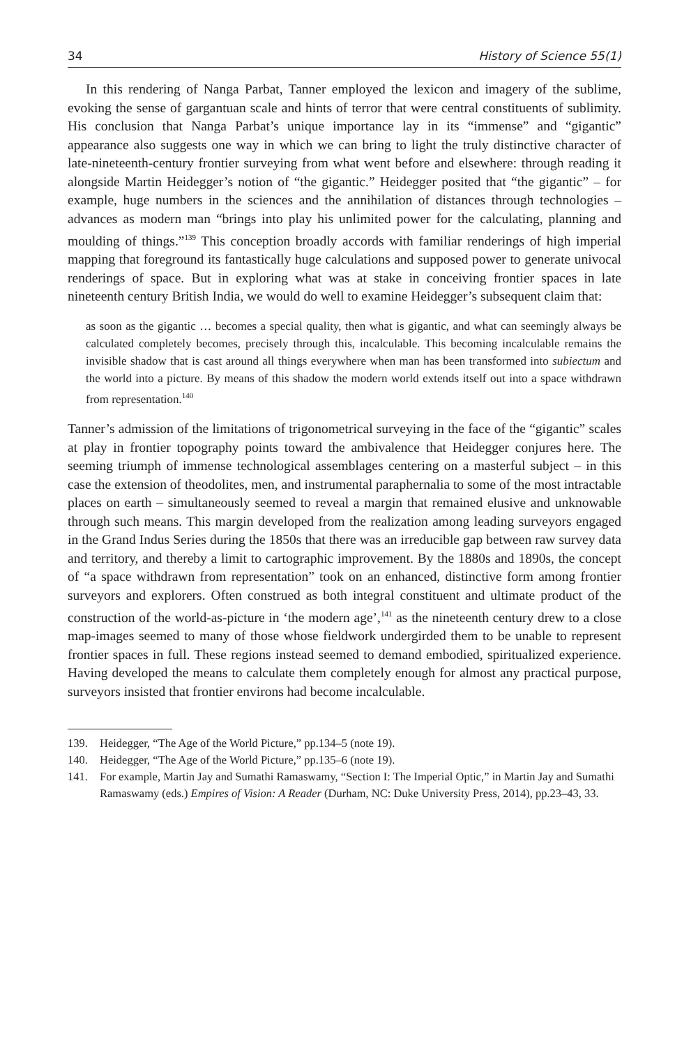34 History of Science 55(1)
In this rendering of Nanga Parbat, Tanner employed the lexicon and imagery of the sublime, evoking the sense of gargantuan scale and hints of terror that were central constituents of sublimity. His conclusion that Nanga Parbat’s unique importance lay in its “immense” and “gigantic” appearance also suggests one way in which we can bring to light the truly distinctive character of late-nineteenth-century frontier surveying from what went before and elsewhere: through reading it alongside Martin Heidegger’s notion of “the gigantic.” Heidegger posited that “the gigantic” – for example, huge numbers in the sciences and the annihilation of distances through technologies – advances as modern man “brings into play his unlimited power for the calculating, planning and moulding of things.”<sup>139</sup> This conception broadly accords with familiar renderings of high imperial mapping that foreground its fantastically huge calculations and supposed power to generate univocal renderings of space. But in exploring what was at stake in conceiving frontier spaces in late nineteenth century British India, we would do well to examine Heidegger’s subsequent claim that:
as soon as the gigantic … becomes a special quality, then what is gigantic, and what can seemingly always be calculated completely becomes, precisely through this, incalculable. This becoming incalculable remains the invisible shadow that is cast around all things everywhere when man has been transformed into subiectum and the world into a picture. By means of this shadow the modern world extends itself out into a space withdrawn from representation.<sup>140</sup>
Tanner’s admission of the limitations of trigonometrical surveying in the face of the “gigantic” scales at play in frontier topography points toward the ambivalence that Heidegger conjures here. The seeming triumph of immense technological assemblages centering on a masterful subject – in this case the extension of theodolites, men, and instrumental paraphernalia to some of the most intractable places on earth – simultaneously seemed to reveal a margin that remained elusive and unknowable through such means. This margin developed from the realization among leading surveyors engaged in the Grand Indus Series during the 1850s that there was an irreducible gap between raw survey data and territory, and thereby a limit to cartographic improvement. By the 1880s and 1890s, the concept of “a space withdrawn from representation” took on an enhanced, distinctive form among frontier surveyors and explorers. Often construed as both integral constituent and ultimate product of the construction of the world-as-picture in ‘the modern age’,<sup>141</sup> as the nineteenth century drew to a close map-images seemed to many of those whose fieldwork undergirded them to be unable to represent frontier spaces in full. These regions instead seemed to demand embodied, spiritualized experience. Having developed the means to calculate them completely enough for almost any practical purpose, surveyors insisted that frontier environs had become incalculable.
139. Heidegger, “The Age of the World Picture,” pp.134–5 (note 19).
140. Heidegger, “The Age of the World Picture,” pp.135–6 (note 19).
141. For example, Martin Jay and Sumathi Ramaswamy, “Section I: The Imperial Optic,” in Martin Jay and Sumathi Ramaswamy (eds.) Empires of Vision: A Reader (Durham, NC: Duke University Press, 2014), pp.23–43, 33.